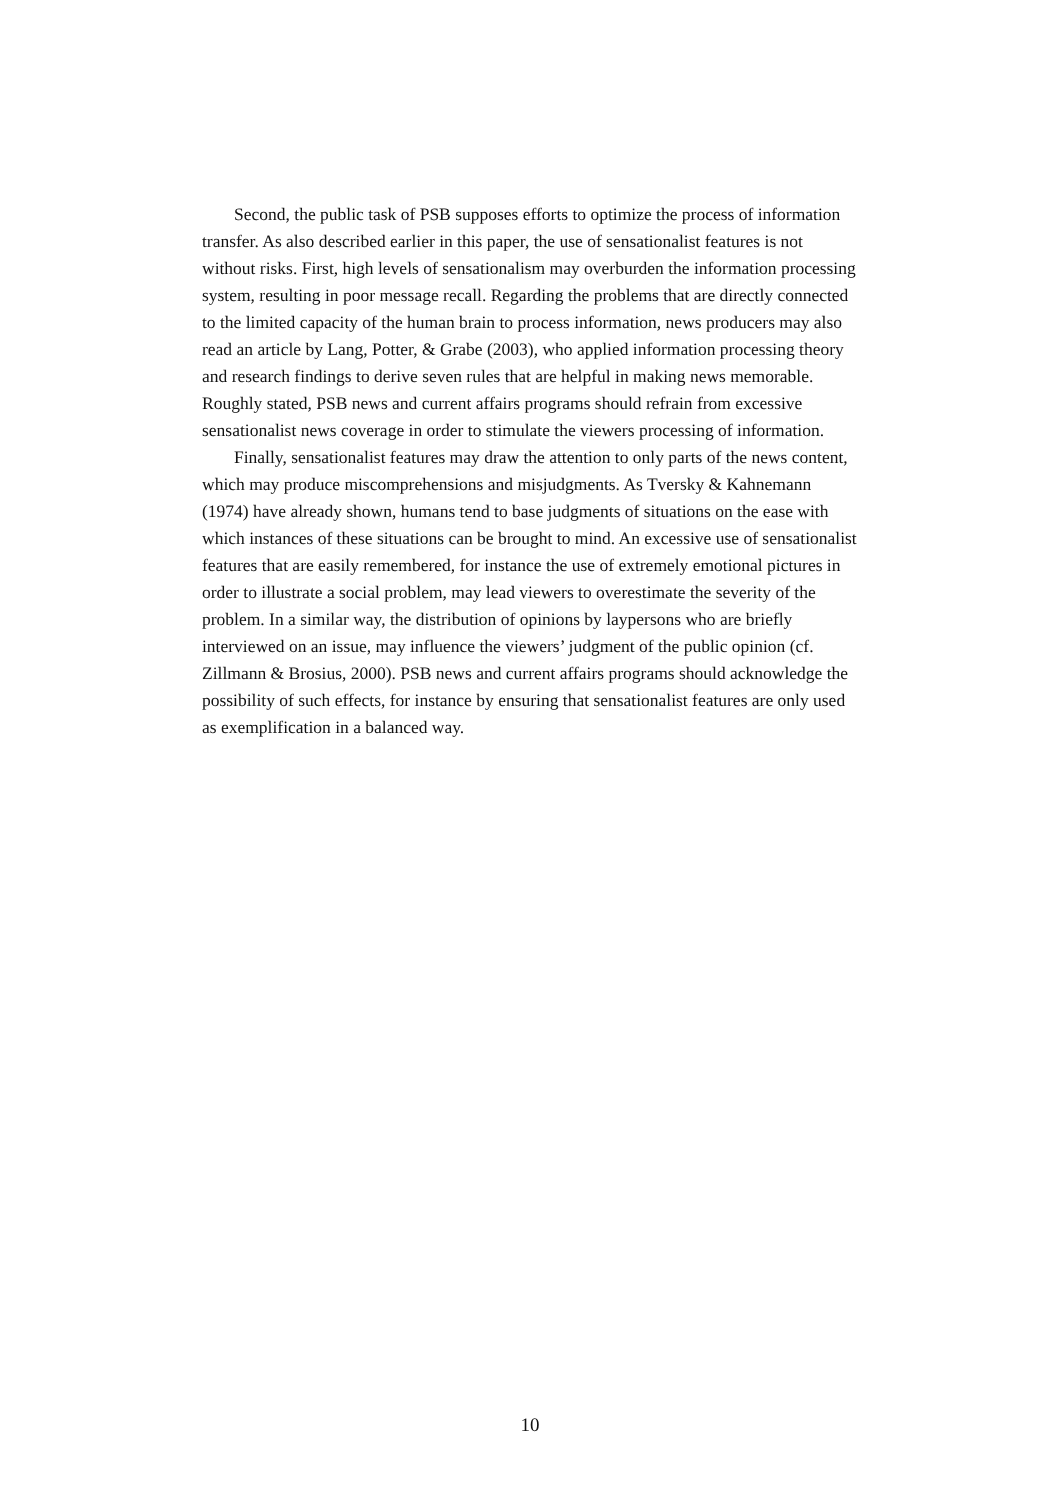Second, the public task of PSB supposes efforts to optimize the process of information transfer. As also described earlier in this paper, the use of sensationalist features is not without risks. First, high levels of sensationalism may overburden the information processing system, resulting in poor message recall. Regarding the problems that are directly connected to the limited capacity of the human brain to process information, news producers may also read an article by Lang, Potter, & Grabe (2003), who applied information processing theory and research findings to derive seven rules that are helpful in making news memorable. Roughly stated, PSB news and current affairs programs should refrain from excessive sensationalist news coverage in order to stimulate the viewers processing of information.
Finally, sensationalist features may draw the attention to only parts of the news content, which may produce miscomprehensions and misjudgments. As Tversky & Kahnemann (1974) have already shown, humans tend to base judgments of situations on the ease with which instances of these situations can be brought to mind. An excessive use of sensationalist features that are easily remembered, for instance the use of extremely emotional pictures in order to illustrate a social problem, may lead viewers to overestimate the severity of the problem. In a similar way, the distribution of opinions by laypersons who are briefly interviewed on an issue, may influence the viewers’ judgment of the public opinion (cf. Zillmann & Brosius, 2000). PSB news and current affairs programs should acknowledge the possibility of such effects, for instance by ensuring that sensationalist features are only used as exemplification in a balanced way.
10